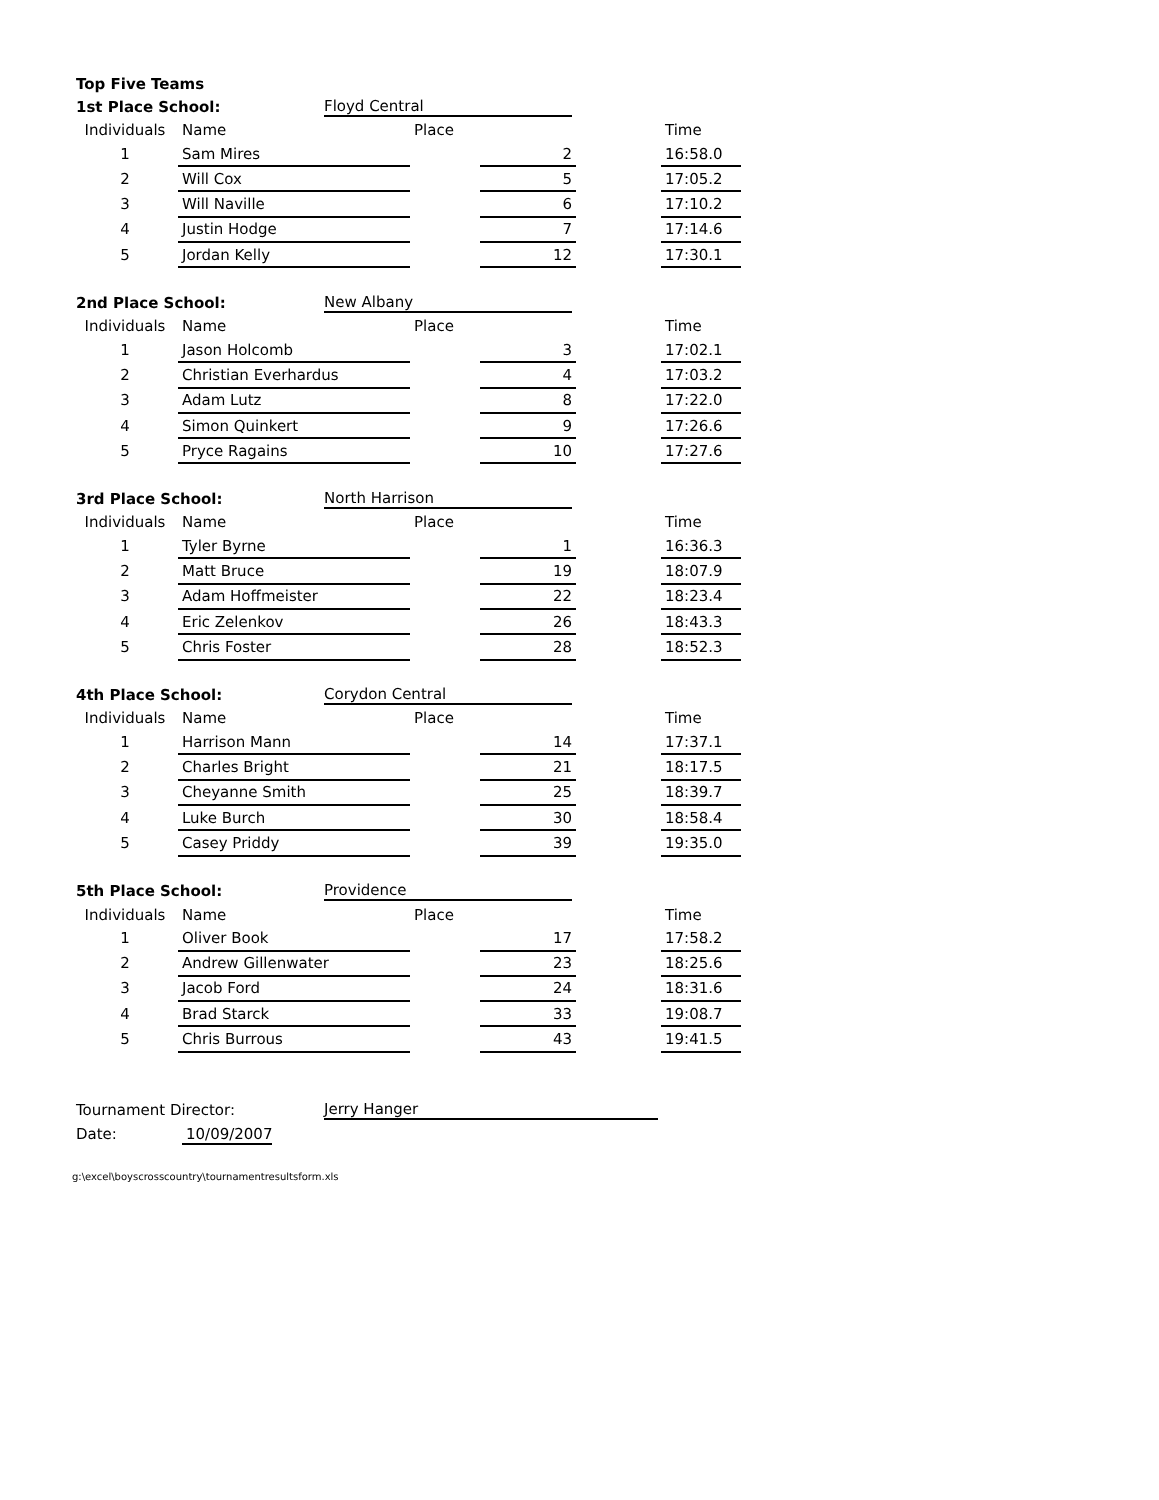| Top Five Teams | | | | | | |
| 1st Place School: | | Floyd Central | | | | |
| Individuals | Name | | Place | | | Time |
| 1 | Sam Mires | | | 2 | | 16:58.0 |
| 2 | Will Cox | | | 5 | | 17:05.2 |
| 3 | Will Naville | | | 6 | | 17:10.2 |
| 4 | Justin Hodge | | | 7 | | 17:14.6 |
| 5 | Jordan Kelly | | | 12 | | 17:30.1 |
| 2nd Place School: | | New Albany | | | | |
| Individuals | Name | | Place | | | Time |
| 1 | Jason Holcomb | | | 3 | | 17:02.1 |
| 2 | Christian Everhardus | | | 4 | | 17:03.2 |
| 3 | Adam Lutz | | | 8 | | 17:22.0 |
| 4 | Simon Quinkert | | | 9 | | 17:26.6 |
| 5 | Pryce Ragains | | | 10 | | 17:27.6 |
| 3rd Place School: | | North Harrison | | | | |
| Individuals | Name | | Place | | | Time |
| 1 | Tyler Byrne | | | 1 | | 16:36.3 |
| 2 | Matt Bruce | | | 19 | | 18:07.9 |
| 3 | Adam Hoffmeister | | | 22 | | 18:23.4 |
| 4 | Eric Zelenkov | | | 26 | | 18:43.3 |
| 5 | Chris Foster | | | 28 | | 18:52.3 |
| 4th Place School: | | Corydon Central | | | | |
| Individuals | Name | | Place | | | Time |
| 1 | Harrison Mann | | | 14 | | 17:37.1 |
| 2 | Charles Bright | | | 21 | | 18:17.5 |
| 3 | Cheyanne Smith | | | 25 | | 18:39.7 |
| 4 | Luke Burch | | | 30 | | 18:58.4 |
| 5 | Casey Priddy | | | 39 | | 19:35.0 |
| 5th Place School: | | Providence | | | | |
| Individuals | Name | | Place | | | Time |
| 1 | Oliver Book | | | 17 | | 17:58.2 |
| 2 | Andrew Gillenwater | | | 23 | | 18:25.6 |
| 3 | Jacob Ford | | | 24 | | 18:31.6 |
| 4 | Brad Starck | | | 33 | | 19:08.7 |
| 5 | Chris Burrous | | | 43 | | 19:41.5 |
| Tournament Director: | | Jerry Hanger | | | | |
| Date: | 10/09/2007 | | | | | |
g:\excel\boyscrosscountry\tournamentresultsform.xls